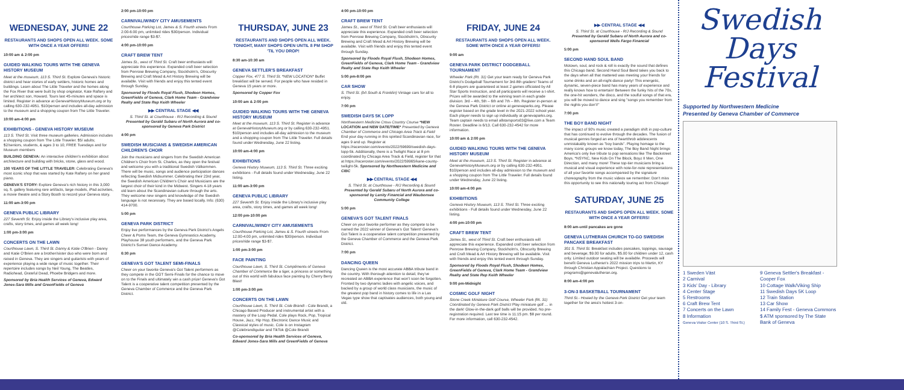WEDNESDAY, JUNE 22
RESTAURANTS AND SHOPS OPEN ALL WEEK. SOME WITH ONCE A YEAR OFFERS!
10:00 am & 2:00 pm
GUIDED WALKING TOURS WITH THE GENEVA HISTORY MUSEUM
Meet at the museum, 113 S. Third St. Explore Geneva's historic district and hear stories of early settlers, historic homes and buildings. Learn about The Little Traveler and the homes along the Fox River that were built by shop originator, Kate Raftery and her architect son, Howard. Tours last 45-minutes and space is limited. Register in advance at GenevaHistoryMuseum.org or by calling 630-232-4951. $10/person and includes all-day admission to the museum and a shopping coupon from The Little Traveler.
10:00 am-4:00 pm
EXHIBITIONS - GENEVA HISTORY MUSEUM
113 S. Third St. Visit three museum galleries. Admission includes a shopping coupon from The Little Traveler. $5/ adults; $2/seniors, students, & ages 3 to 10; FREE Tuesdays and for Museum members
BUILDING GENEVA: An interactive children's exhibition about architecture and building with bricks, stone, glass and wood.
100 YEARS OF THE LITTLE TRAVELER: Celebrating Geneva's most iconic shop that was started by Kate Raftery on her grand piano.
GENEVA'S STORY: Explore Geneva's rich history in this 3,000 sq. ft. gallery featuring rare artifacts, large models, iPad activities, a movie theatre and a Story Booth to record your Geneva story.
11:00 am-3:00 pm
GENEVA PUBLIC LIBRARY
227 Seventh St. Enjoy inside the Library's inclusive play area, crafts, story times, and games all week long!
1:00 pm-3:00 pm
CONCERTS ON THE LAWN
Courthouse Lawn, S. Third St. Danny & Katie O'Brien - Danny and Katie O'Brien are a brother/sister duo who were born and raised in Geneva. They are singers and guitarists with years of experience playing a wide range of music together. Their repertoire includes songs by Neil Young, The Beatles, Radiohead, Grateful Dead, Phoebe Bridgers and more.
Sponsored by Bria Health Services of Geneva, Edward Jones-Sara Mills and GreenFields of Geneva
2:00 pm-10:00 pm
CARNIVAL/WINDY CITY AMUSEMENTS
Courthouse Parking Lot, James & S. Fourth streets From 2:00-6:00 pm, unlimited rides $30/person. Individual prices/ride range $3-$7.
4:00 pm-10:00 pm
CRAFT BREW TENT
James St., west of Third St. Craft beer enthusiasts will appreciate this experience. Expanded craft beer selection from Penrose Brewing Company, Stockholm's, Obscurity Brewing and Craft Mead & Art History Brewing will be available. Visit with friends and enjoy this tented event through Sunday.
Sponsored by Floods Royal Flush, Shodeen Homes, GreenFields of Geneva, Clark Home Team - Grandview Realty and State Rep Keith Wheeler
▶▶ CENTRAL STAGE ◀◀
S. Third St. at Courthouse - R/J Recording & Sound
Presented by Gerald Subaru of North Aurora and co-sponsored by Geneva Park District
4:00 pm
SWEDISH MUSICIANS & SWEDISH AMERICAN CHILDREN'S CHOIR
Join the musicians and singers from the Swedish American Children's Choir from St. Charles, as they open the festival and welcome you with a traditional Swedish Välkommen. There will be music, songs and audience participation dances reflecting Swedish Midsummer. Celebrating their 23rd year, the Swedish American Children's Choir and Musicians are the largest choir of their kind in the Midwest. Singers 4-18 years old learn about the Scandinavian culture through the arts. They welcome new singers and knowledge of the Swedish language is not necessary. They are based locally. Info: (630) 414-9700.
5:00 pm
GENEVA PARK DISTRICT
Enjoy live performances by the Geneva Park District's Angels Cheer & Poms Team, the Geneva Gymnastics Academy, Playhouse 38 youth performers, and the Geneva Park District's Sunset Dance Academy.
6:30 pm
GENEVA'S GOT TALENT SEMI-FINALS
Cheer on your favorite Geneva's Got Talent performers as they compete in the GGT Semi-Finals for the chance to move on to the Finals and ultimately win a cash prize! Geneva's Got Talent is a cooperative talent competition presented by the Geneva Chamber of Commerce and the Geneva Park District.
THURSDAY, JUNE 23
RESTAURANTS AND SHOPS OPEN ALL WEEK. TONIGHT, MANY SHOPS OPEN UNTIL 8 PM SHOP 'TIL YOU DROP!
8:30 am-10:30 am
GENEVA SETTLER'S BREAKFAST
Copper Fox, 477 S. Third St. *NEW LOCATION* Buffet breakfast will be served. For people who have resided in Geneva 15 years or more.
Sponsored by Copper Fox
10:00 am & 2:00 pm
GUIDED WALKING TOURS WITH THE GENEVA HISTORY MUSEUM
Meet at the museum, 113 S. Third St. Register in advance at GenevaHistoryMuseum.org or by calling 630-232-4951. $10/person and includes all-day admission to the museum and a shopping coupon from The Little Traveler. Full details found under Wednesday, June 22 listing.
10:00 am-4:00 pm
EXHIBITIONS
Geneva History Museum, 113 S. Third St. Three exciting exhibitions - Full details found under Wednesday, June 22 listing.
11:00 am-3:00 pm
GENEVA PUBLIC LIBRARY
227 Seventh St. Enjoy inside the Library's inclusive play area, crafts, story times, and games all week long!
12:00 pm-10:00 pm
CARNIVAL/WINDY CITY AMUSEMENTS
Courthouse Parking Lot, James & S. Fourth streets From 12:00-4:00 pm, unlimited rides $30/person. Individual prices/ride range $3-$7.
1:00 pm-3:00 pm
FACE PAINTING
Courthouse Lawn, S. Third St. Compliments of Geneva Chamber of Commerce Be a tiger, a princess or something out of this world with fabulous face painting by Cherry Berry Blast!
1:00 pm-3:00 pm
CONCERTS ON THE LAWN
Courthouse Lawn, S. Third St. Cole Brandt - Cole Brandt, a Chicago Based Producer and instrumental artist with a mastery of the Loop Pedal. Cole plays Rock, Pop, Tropical House, Jazz, Hip Hop, Electronic Dance Music and Classical styles of music. Cole is on Instagram @Colebrandtguitar and TikTok @Cole Brandt
Co-sponsored by Bria Health Services of Geneva, Edward Jones-Sara Mills and GreenFields of Geneva
4:00 pm-10:00 pm
CRAFT BREW TENT
James St., west of Third St. Craft beer enthusiasts will appreciate this experience. Expanded craft beer selection from Penrose Brewing Company, Stockholm's, Obscurity Brewing and Craft Mead & Art History Brewing will be available. Visit with friends and enjoy this tented event through Sunday.
Sponsored by Floods Royal Flush, Shodeen Homes, GreenFields of Geneva, Clark Home Team - Grandview Realty and State Rep Keith Wheeler
5:00 pm-8:00 pm
CAR SHOW
S. Third St. (b/t South & Franklin) Vintage cars for all to enjoy.
7:00 pm
SWEDISH DAYS 5K LOPP
Northwestern Medicine Cross Country Course *NEW LOCATION and NEW DATE/TIME* Presented by Geneva Chamber of Commerce and Chicago Area Track & Field End your day running in this spirited Scandinavian race, for ages 9 and up. Register at https://raceroster.com/events/2022/59699/swedish-days-lopp-5k. Additionally, there is a Twilight Race at 8 pm coordinated by Chicago Area Track & Field, register for that at https://raceroster.com/events/2022/59965/kane-county-twilight-5k. Sponsored by Northwestern Medicine and CIBC
▶▶ CENTRAL STAGE ◀◀
S. Third St. at Courthouse - R/J Recording & Sound
Presented by Gerald Subaru of North Aurora and co-sponsored by Lenity Financial and Waubonsee Community College
5:00 pm
GENEVA'S GOT TALENT FINALS
Cheer on your favorite performer as they compete to be named the 2022 winner of Geneva's Got Talent! Geneva's Got Talent is a cooperative talent competition presented by the Geneva Chamber of Commerce and the Geneva Park District.
7:00 pm
DANCING QUEEN
Dancing Queen is the most accurate ABBA tribute band in the country. With thorough attention to detail, they've recreated an ABBA experience that won't soon be forgotten. Fronted by two dynamic ladies with angelic voices, and backed by a group of world class musicians, the music of the greatest pop band in history comes to life in a Las Vegas type show that captivates audiences, both young and old.
FRIDAY, JUNE 24
RESTAURANTS AND SHOPS OPEN ALL WEEK. SOME WITH ONCE A YEAR OFFERS!
9:00 am
GENEVA PARK DISTRICT DODGEBALL TOURNAMENT
Wheeler Park (Rt. 31) Get your team ready for Geneva Park District's Dodgeball Tournament for 3rd-8th graders! Teams of 6-8 players are guaranteed at least 2 games officiated by All Star Sports Instruction, and all participants will receive a t-shirt. Prizes will be awarded to the winning team in each grade division: 3rd – 4th, 5th – 6th and 7th – 8th. Register in-person at the Geneva Park District or online at genevaparks.org. Please register based on the grade level in the 2021-2022 school year. Each player needs to sign up individually at genevaparks.org. Team captain needs to email allstarsports03@live.com a Team Roster. Deadline is 6/13. Call 630-232-4542 for more information.
10:00 am & 2:00 pm
GUIDED WALKING TOURS WITH THE GENEVA HISTORY MUSEUM
Meet at the museum, 113 S. Third St. Register in advance at GenevaHistoryMuseum.org or by calling 630-232-4951. $10/person and includes all-day admission to the museum and a shopping coupon from The Little Traveler. Full details found under Wednesday, June 22 listing.
10:00 am-4:00 pm
EXHIBITIONS
Geneva History Museum, 113 S. Third St. Three exciting exhibitions - Full details found under Wednesday, June 22 listing.
4:00 pm-10:00 pm
CRAFT BREW TENT
James St., west of Third St. Craft beer enthusiasts will appreciate this experience. Expanded craft beer selection from Penrose Brewing Company, Stockholm's, Obscurity Brewing and Craft Mead & Art History Brewing will be available. Visit with friends and enjoy this tented event through Sunday.
Sponsored by Floods Royal Flush, Shodeen Homes, GreenFields of Geneva, Clark Home Team - Grandview Realty and State Rep Keith Wheeler
9:00 pm-Midnight
COSMIC GOLF NIGHT
Stone Creek Miniature Golf Course, Wheeler Park (Rt. 31) Coordinated by Geneva Park District Play miniature golf … in the dark! Glow-in-the-dark golf balls will be provided. No pre-registration required. Last tee time is 11:15 pm. $8 per round. For more information, call 630-232-4542.
▶▶ CENTRAL STAGE ◀◀
S. Third St. at Courthouse - R/J Recording & Sound
Presented by Gerald Subaru of North Aurora and co-sponsored Wells Fargo Financial
5:00 pm
SECOND HAND SOUL BAND
Motown, soul, and rock & roll is exactly the sound that defines this Chicago band. Second Hand Soul Band takes you back to the days when all that mattered was meeting your friends for some drinks and an all-night-dance party! This energetic, dynamic, seven-piece band has many years of experience and really knows how to entertain! Between the funky hits of the 70s, the one-hit wonders, the disco, and the soulful songs of that era, you will be moved to dance and sing "songs you remember from the nights you don't!"
7:00 pm
THE BOY BAND NIGHT
The impact of 90's music created a paradigm shift in pop-culture that has continued to evolve through the decades. The fusion of musical genres forged an era of heartthrob adolescents unmistakably known as "boy bands". Playing homage to the many iconic groups we know today, The Boy Band Night brings America's only live tribute to pop sensations like The Backstreet Boys, *NSYNC, New Kids On The Block, Boyz II Men, One Direction, and many more! These top-tier musicians bring a musical and visual experience with note-for-note representations of all your favorite songs accompanied by the signature choreography from the music videos we remember. Don't miss this opportunity to see this nationally touring act from Chicago!
SATURDAY, JUNE 25
RESTAURANTS AND SHOPS OPEN ALL WEEK. SOME WITH ONCE A YEAR OFFERS!
8:00 am-until pancakes are gone
GENEVA LUTHERAN CHURCH TO-GO SWEDISH PANCAKE BREAKFAST
301 S. Third St. Breakfast includes pancakes, toppings, sausage and beverage; $9.00 for adults, $5.00 for children under 12, cash only. Limited outdoor seating will be available. Proceeds will benefit Geneva Lutheran's 2022 mission trips to Martin, KY through Christian Appalachian Project. Questions to programs@genevalutheran.org.
8:00 am-4:00 pm
3-ON-3 BASKETBALL TOURNAMENT
Third St.- Hosted by the Geneva Park District Get your team together for the area's hottest 3-on-
Swedish Days
Festival
Supported by Northwestern Medicine
Presented by Geneva Chamber of Commerce
1 Sweden Väst
2 Carnival
3 Kids' Day - Library
4 Center Stage
5 Restrooms
6 Craft Brew Tent
7 Concerts on the Lawn
8 Information
Geneva Visitor Center (10 S. Third St.)
9 Geneva Settler's Breakfast - Cooper Fox
10 Cottage Walk/Viking Ship
11 Swedish Days 5K Loop
12 Train Station
13 Car Show
14 Family Fest - Geneva Commons
$ ATM sponsored by The State Bank of Geneva